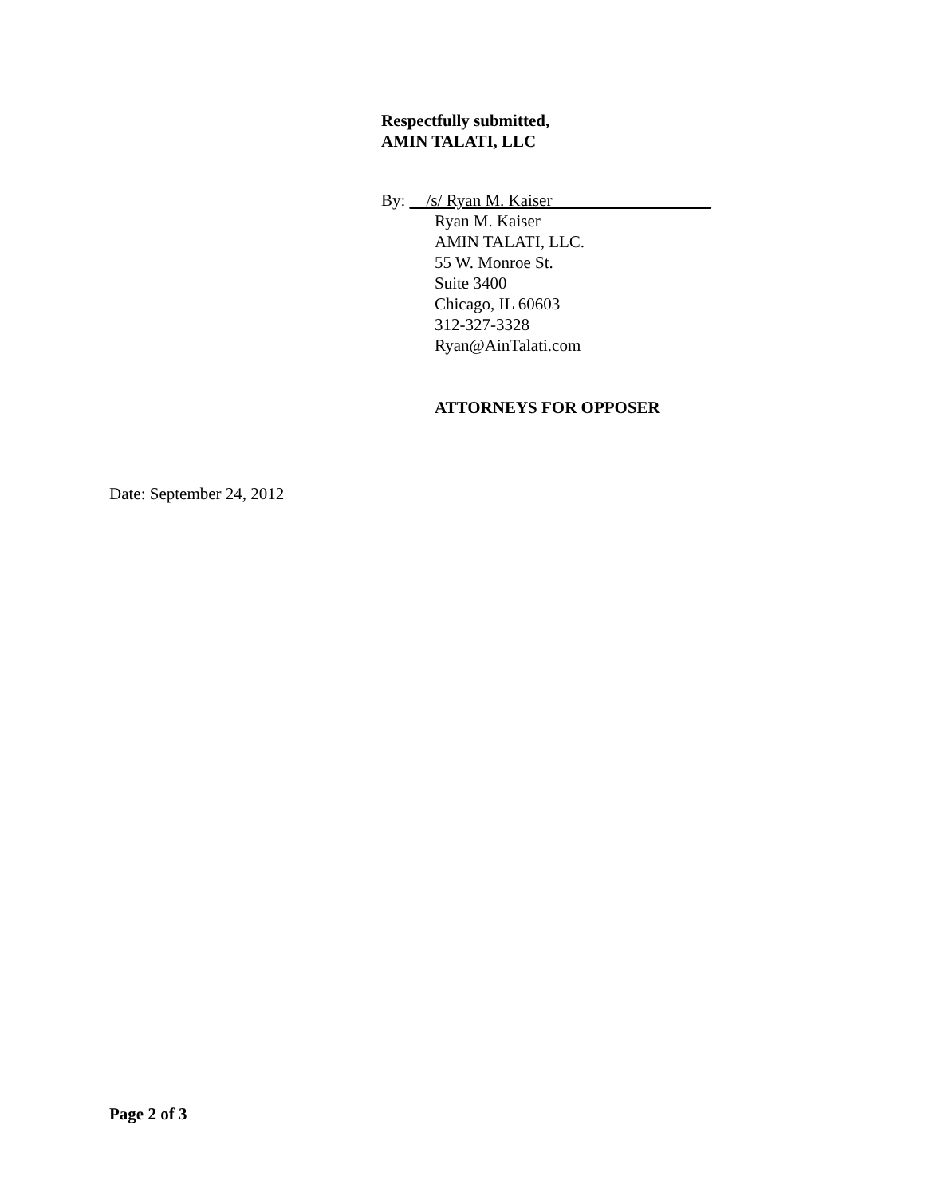Respectfully submitted,
AMIN TALATI, LLC
By: __/s/ Ryan M. Kaiser___________________
Ryan M. Kaiser
AMIN TALATI, LLC.
55 W. Monroe St.
Suite 3400
Chicago, IL 60603
312-327-3328
Ryan@AinTalati.com
ATTORNEYS FOR OPPOSER
Date: September 24, 2012
Page 2 of 3